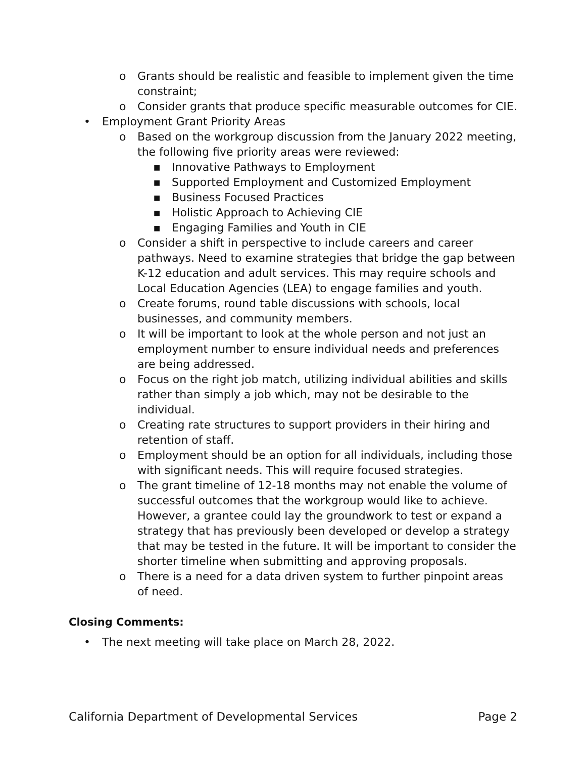o Grants should be realistic and feasible to implement given the time constraint;
o Consider grants that produce specific measurable outcomes for CIE.
• Employment Grant Priority Areas
o Based on the workgroup discussion from the January 2022 meeting, the following five priority areas were reviewed:
■ Innovative Pathways to Employment
■ Supported Employment and Customized Employment
■ Business Focused Practices
■ Holistic Approach to Achieving CIE
■ Engaging Families and Youth in CIE
o Consider a shift in perspective to include careers and career pathways. Need to examine strategies that bridge the gap between K-12 education and adult services. This may require schools and Local Education Agencies (LEA) to engage families and youth.
o Create forums, round table discussions with schools, local businesses, and community members.
o It will be important to look at the whole person and not just an employment number to ensure individual needs and preferences are being addressed.
o Focus on the right job match, utilizing individual abilities and skills rather than simply a job which, may not be desirable to the individual.
o Creating rate structures to support providers in their hiring and retention of staff.
o Employment should be an option for all individuals, including those with significant needs. This will require focused strategies.
o The grant timeline of 12-18 months may not enable the volume of successful outcomes that the workgroup would like to achieve. However, a grantee could lay the groundwork to test or expand a strategy that has previously been developed or develop a strategy that may be tested in the future. It will be important to consider the shorter timeline when submitting and approving proposals.
o There is a need for a data driven system to further pinpoint areas of need.
Closing Comments:
• The next meeting will take place on March 28, 2022.
California Department of Developmental Services Page 2